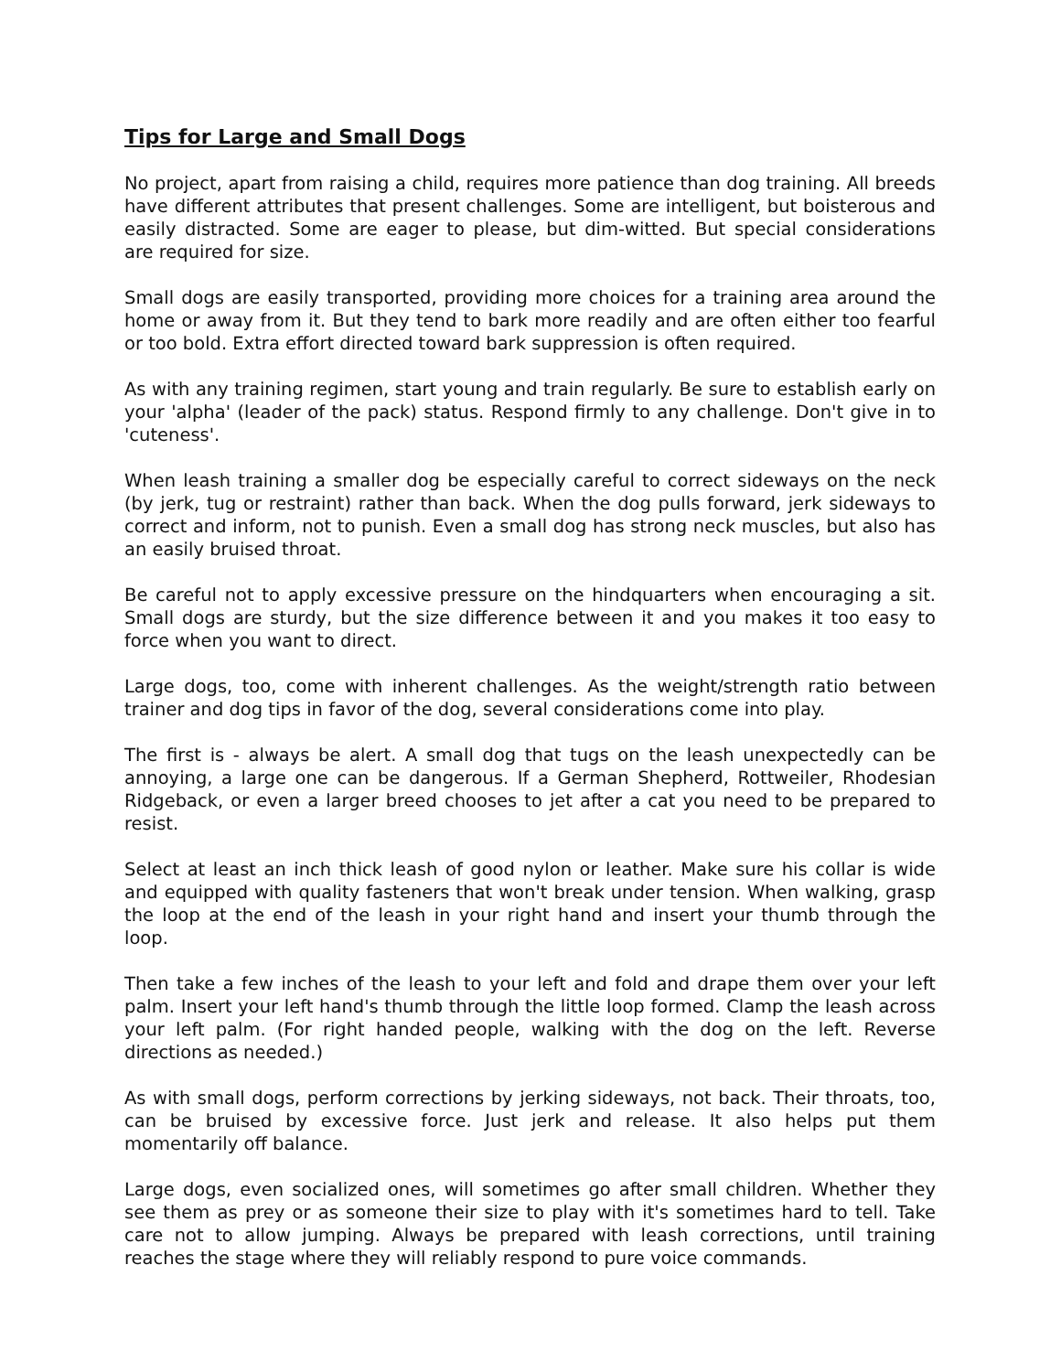Tips for Large and Small Dogs
No project, apart from raising a child, requires more patience than dog training. All breeds have different attributes that present challenges. Some are intelligent, but boisterous and easily distracted. Some are eager to please, but dim-witted. But special considerations are required for size.
Small dogs are easily transported, providing more choices for a training area around the home or away from it. But they tend to bark more readily and are often either too fearful or too bold. Extra effort directed toward bark suppression is often required.
As with any training regimen, start young and train regularly. Be sure to establish early on your 'alpha' (leader of the pack) status. Respond firmly to any challenge. Don't give in to 'cuteness'.
When leash training a smaller dog be especially careful to correct sideways on the neck (by jerk, tug or restraint) rather than back. When the dog pulls forward, jerk sideways to correct and inform, not to punish. Even a small dog has strong neck muscles, but also has an easily bruised throat.
Be careful not to apply excessive pressure on the hindquarters when encouraging a sit. Small dogs are sturdy, but the size difference between it and you makes it too easy to force when you want to direct.
Large dogs, too, come with inherent challenges. As the weight/strength ratio between trainer and dog tips in favor of the dog, several considerations come into play.
The first is - always be alert. A small dog that tugs on the leash unexpectedly can be annoying, a large one can be dangerous. If a German Shepherd, Rottweiler, Rhodesian Ridgeback, or even a larger breed chooses to jet after a cat you need to be prepared to resist.
Select at least an inch thick leash of good nylon or leather. Make sure his collar is wide and equipped with quality fasteners that won't break under tension. When walking, grasp the loop at the end of the leash in your right hand and insert your thumb through the loop.
Then take a few inches of the leash to your left and fold and drape them over your left palm. Insert your left hand's thumb through the little loop formed. Clamp the leash across your left palm. (For right handed people, walking with the dog on the left. Reverse directions as needed.)
As with small dogs, perform corrections by jerking sideways, not back. Their throats, too, can be bruised by excessive force. Just jerk and release. It also helps put them momentarily off balance.
Large dogs, even socialized ones, will sometimes go after small children. Whether they see them as prey or as someone their size to play with it's sometimes hard to tell. Take care not to allow jumping. Always be prepared with leash corrections, until training reaches the stage where they will reliably respond to pure voice commands.